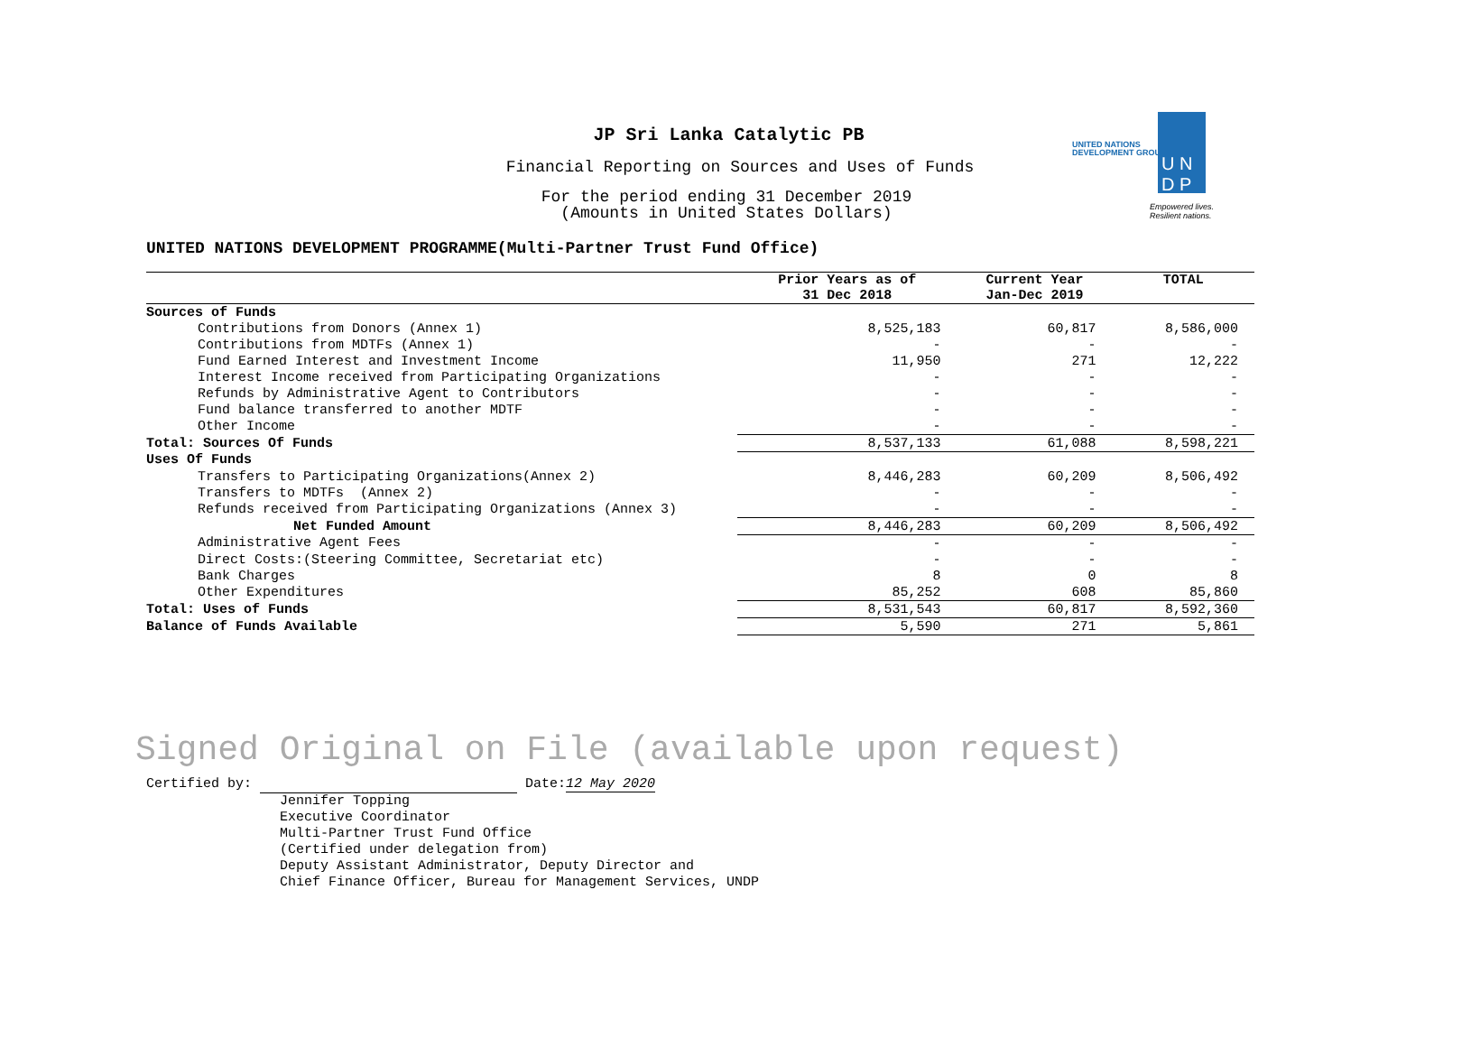UNITED NATIONS
DEVELOPMENT GROUP
U N
D P
Empowered lives.
Resilient nations.
JP Sri Lanka Catalytic PB
Financial Reporting on Sources and Uses of Funds
For the period ending 31 December 2019
(Amounts in United States Dollars)
UNITED NATIONS DEVELOPMENT PROGRAMME(Multi-Partner Trust Fund Office)
| | Prior Years as of 31 Dec 2018 | Current Year Jan-Dec 2019 | TOTAL |
| --- | --- | --- | --- |
| Sources of Funds | | | |
| Contributions from Donors (Annex 1) | 8,525,183 | 60,817 | 8,586,000 |
| Contributions from MDTFs (Annex 1) | - | - | - |
| Fund Earned Interest and Investment Income | 11,950 | 271 | 12,222 |
| Interest Income received from Participating Organizations | - | - | - |
| Refunds by Administrative Agent to Contributors | - | - | - |
| Fund balance transferred to another MDTF | - | - | - |
| Other Income | - | - | - |
| Total: Sources Of Funds | 8,537,133 | 61,088 | 8,598,221 |
| Uses Of Funds | | | |
| Transfers to Participating Organizations(Annex 2) | 8,446,283 | 60,209 | 8,506,492 |
| Transfers to MDTFs (Annex 2) | - | - | - |
| Refunds received from Participating Organizations (Annex 3) | - | - | - |
| Net Funded Amount | 8,446,283 | 60,209 | 8,506,492 |
| Administrative Agent Fees | - | - | - |
| Direct Costs:(Steering Committee, Secretariat etc) | - | - | - |
| Bank Charges | 8 | 0 | 8 |
| Other Expenditures | 85,252 | 608 | 85,860 |
| Total: Uses of Funds | 8,531,543 | 60,817 | 8,592,360 |
| Balance of Funds Available | 5,590 | 271 | 5,861 |
Signed Original on File (available upon request)
Certified by: Date:12 May 2020
Jennifer Topping
Executive Coordinator
Multi-Partner Trust Fund Office
(Certified under delegation from)
Deputy Assistant Administrator, Deputy Director and
Chief Finance Officer, Bureau for Management Services, UNDP